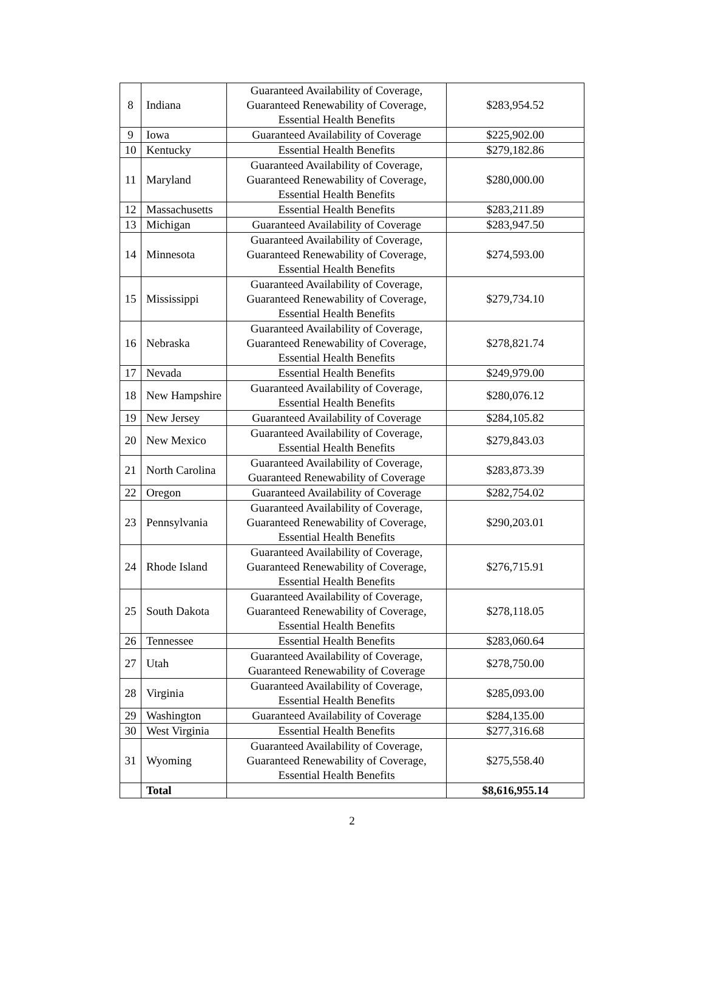| 8 | Indiana | Guaranteed Availability of Coverage, Guaranteed Renewability of Coverage, Essential Health Benefits | $283,954.52 |
| 9 | Iowa | Guaranteed Availability of Coverage | $225,902.00 |
| 10 | Kentucky | Essential Health Benefits | $279,182.86 |
| 11 | Maryland | Guaranteed Availability of Coverage, Guaranteed Renewability of Coverage, Essential Health Benefits | $280,000.00 |
| 12 | Massachusetts | Essential Health Benefits | $283,211.89 |
| 13 | Michigan | Guaranteed Availability of Coverage | $283,947.50 |
| 14 | Minnesota | Guaranteed Availability of Coverage, Guaranteed Renewability of Coverage, Essential Health Benefits | $274,593.00 |
| 15 | Mississippi | Guaranteed Availability of Coverage, Guaranteed Renewability of Coverage, Essential Health Benefits | $279,734.10 |
| 16 | Nebraska | Guaranteed Availability of Coverage, Guaranteed Renewability of Coverage, Essential Health Benefits | $278,821.74 |
| 17 | Nevada | Essential Health Benefits | $249,979.00 |
| 18 | New Hampshire | Guaranteed Availability of Coverage, Essential Health Benefits | $280,076.12 |
| 19 | New Jersey | Guaranteed Availability of Coverage | $284,105.82 |
| 20 | New Mexico | Guaranteed Availability of Coverage, Essential Health Benefits | $279,843.03 |
| 21 | North Carolina | Guaranteed Availability of Coverage, Guaranteed Renewability of Coverage | $283,873.39 |
| 22 | Oregon | Guaranteed Availability of Coverage | $282,754.02 |
| 23 | Pennsylvania | Guaranteed Availability of Coverage, Guaranteed Renewability of Coverage, Essential Health Benefits | $290,203.01 |
| 24 | Rhode Island | Guaranteed Availability of Coverage, Guaranteed Renewability of Coverage, Essential Health Benefits | $276,715.91 |
| 25 | South Dakota | Guaranteed Availability of Coverage, Guaranteed Renewability of Coverage, Essential Health Benefits | $278,118.05 |
| 26 | Tennessee | Essential Health Benefits | $283,060.64 |
| 27 | Utah | Guaranteed Availability of Coverage, Guaranteed Renewability of Coverage | $278,750.00 |
| 28 | Virginia | Guaranteed Availability of Coverage, Essential Health Benefits | $285,093.00 |
| 29 | Washington | Guaranteed Availability of Coverage | $284,135.00 |
| 30 | West Virginia | Essential Health Benefits | $277,316.68 |
| 31 | Wyoming | Guaranteed Availability of Coverage, Guaranteed Renewability of Coverage, Essential Health Benefits | $275,558.40 |
| | Total | | $8,616,955.14 |
2